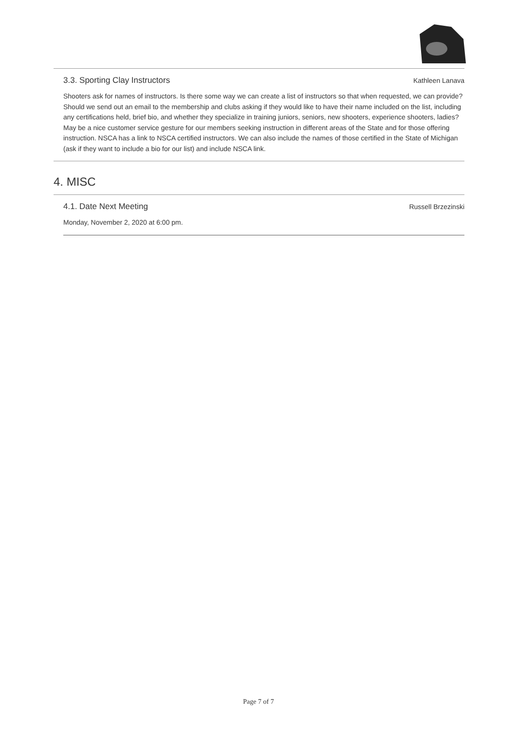3.3. Sporting Clay Instructors Kathleen Lanava
Shooters ask for names of instructors. Is there some way we can create a list of instructors so that when requested, we can provide? Should we send out an email to the membership and clubs asking if they would like to have their name included on the list, including any certifications held, brief bio, and whether they specialize in training juniors, seniors, new shooters, experience shooters, ladies? May be a nice customer service gesture for our members seeking instruction in different areas of the State and for those offering instruction. NSCA has a link to NSCA certified instructors. We can also include the names of those certified in the State of Michigan (ask if they want to include a bio for our list) and include NSCA link.
4. MISC
4.1. Date Next Meeting Russell Brzezinski
Monday, November 2, 2020 at 6:00 pm.
Page 7 of 7